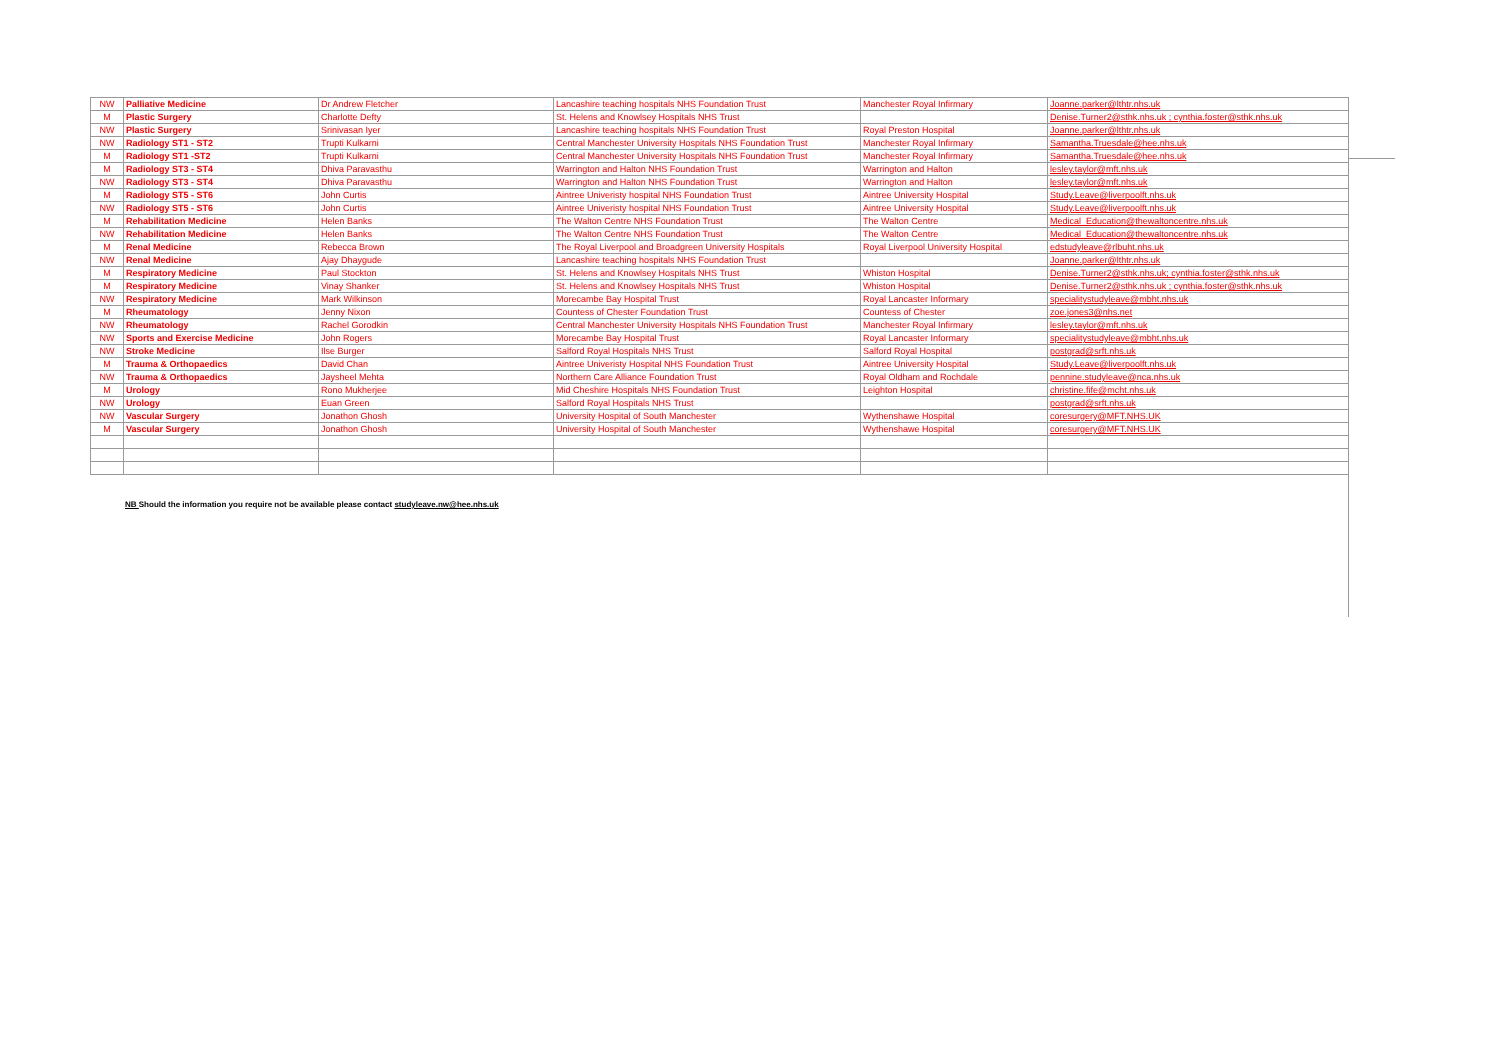| NW | Palliative Medicine | Dr Andrew Fletcher | Lancashire teaching hospitals NHS Foundation Trust | Manchester Royal Infirmary | Joanne.parker@lthtr.nhs.uk |
| M | Plastic Surgery | Charlotte Defty | St. Helens and Knowlsey Hospitals NHS Trust | | Denise.Turner2@sthk.nhs.uk ; cynthia.foster@sthk.nhs.uk |
| NW | Plastic Surgery | Srinivasan Iyer | Lancashire teaching hospitals NHS Foundation Trust | Royal Preston Hospital | Joanne.parker@lthtr.nhs.uk |
| NW | Radiology ST1 - ST2 | Trupti Kulkarni | Central Manchester University Hospitals NHS Foundation Trust | Manchester Royal Infirmary | Samantha.Truesdale@hee.nhs.uk |
| M | Radiology ST1 -ST2 | Trupti Kulkarni | Central Manchester University Hospitals NHS Foundation Trust | Manchester Royal Infirmary | Samantha.Truesdale@hee.nhs.uk |
| M | Radiology ST3 - ST4 | Dhiva Paravasthu | Warrington and Halton NHS Foundation Trust | Warrington and Halton | lesley.taylor@mft.nhs.uk |
| NW | Radiology ST3 - ST4 | Dhiva Paravasthu | Warrington and Halton NHS Foundation Trust | Warrington and Halton | lesley.taylor@mft.nhs.uk |
| M | Radiology ST5 - ST6 | John Curtis | Aintree Univeristy hospital NHS Foundation Trust | Aintree University Hospital | Study.Leave@liverpoolft.nhs.uk |
| NW | Radiology ST5 - ST6 | John Curtis | Aintree Univeristy hospital NHS Foundation Trust | Aintree University Hospital | Study.Leave@liverpoolft.nhs.uk |
| M | Rehabilitation Medicine | Helen Banks | The Walton Centre NHS Foundation Trust | The Walton Centre | Medical_Education@thewaltoncentre.nhs.uk |
| NW | Rehabilitation Medicine | Helen Banks | The Walton Centre NHS Foundation Trust | The Walton Centre | Medical_Education@thewaltoncentre.nhs.uk |
| M | Renal Medicine | Rebecca Brown | The Royal Liverpool and Broadgreen University Hospitals | Royal Liverpool University Hospital | edstudyleave@rlbuht.nhs.uk |
| NW | Renal Medicine | Ajay Dhaygude | Lancashire teaching hospitals NHS Foundation Trust | | Joanne.parker@lthtr.nhs.uk |
| M | Respiratory Medicine | Paul Stockton | St. Helens and Knowlsey Hospitals NHS Trust | Whiston Hospital | Denise.Turner2@sthk.nhs.uk; cynthia.foster@sthk.nhs.uk |
| M | Respiratory Medicine | Vinay Shanker | St. Helens and Knowlsey Hospitals NHS Trust | Whiston Hospital | Denise.Turner2@sthk.nhs.uk ; cynthia.foster@sthk.nhs.uk |
| NW | Respiratory Medicine | Mark Wilkinson | Morecambe Bay Hospital Trust | Royal Lancaster Informary | specialitystudyleave@mbht.nhs.uk |
| M | Rheumatology | Jenny Nixon | Countess of Chester Foundation Trust | Countess of Chester | zoe.jones3@nhs.net |
| NW | Rheumatology | Rachel Gorodkin | Central Manchester University Hospitals NHS Foundation Trust | Manchester Royal Infirmary | lesley.taylor@mft.nhs.uk |
| NW | Sports and Exercise Medicine | John Rogers | Morecambe Bay Hospital Trust | Royal Lancaster Informary | specialitystudyleave@mbht.nhs.uk |
| NW | Stroke Medicine | Ilse Burger | Salford Royal Hospitals NHS Trust | Salford Royal Hospital | postgrad@srft.nhs.uk |
| M | Trauma & Orthopaedics | David Chan | Aintree Univeristy Hospital NHS Foundation Trust | Aintree University Hospital | Study.Leave@liverpoolft.nhs.uk |
| NW | Trauma & Orthopaedics | Jaysheel Mehta | Northern Care Alliance Foundation Trust | Royal Oldham and Rochdale | pennine.studyleave@nca.nhs.uk |
| M | Urology | Rono Mukherjee | Mid Cheshire Hospitals NHS Foundation Trust | Leighton Hospital | christine.fife@mcht.nhs.uk |
| NW | Urology | Euan Green | Salford Royal Hospitals NHS Trust | | postgrad@srft.nhs.uk |
| NW | Vascular Surgery | Jonathon Ghosh | University Hospital of South Manchester | Wythenshawe Hospital | coresurgery@MFT.NHS.UK |
| M | Vascular Surgery | Jonathon Ghosh | University Hospital of South Manchester | Wythenshawe Hospital | coresurgery@MFT.NHS.UK |
NB Should the information you require not be available please contact studyleave.nw@hee.nhs.uk